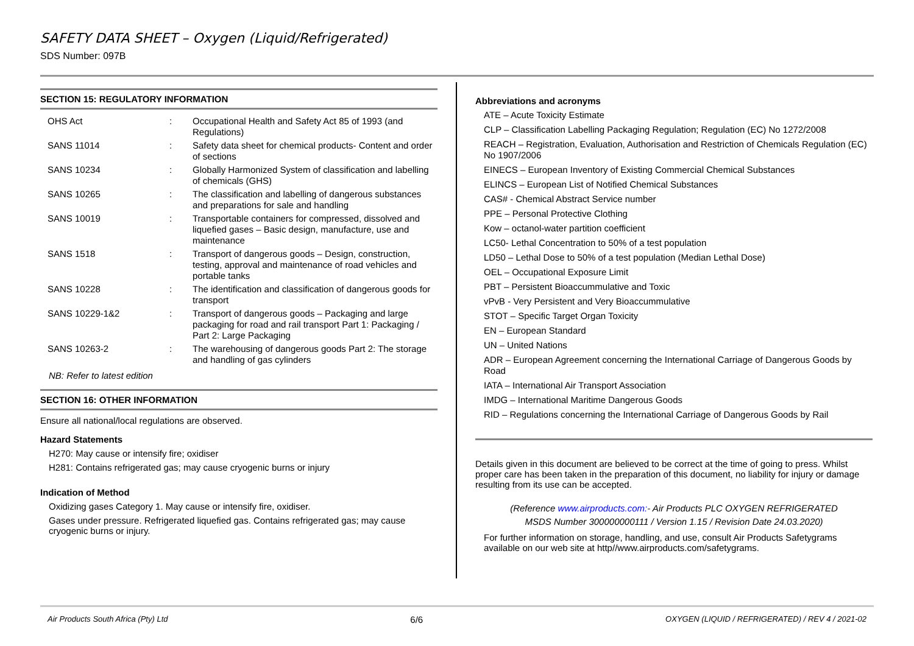SAFETY DATA SHEET – Oxygen (Liquid/Refrigerated)
SDS Number: 097B
SECTION 15: REGULATORY INFORMATION
| OHS Act | : | Occupational Health and Safety Act 85 of 1993 (and Regulations) |
| SANS 11014 | : | Safety data sheet for chemical products- Content and order of sections |
| SANS 10234 | : | Globally Harmonized System of classification and labelling of chemicals (GHS) |
| SANS 10265 | : | The classification and labelling of dangerous substances and preparations for sale and handling |
| SANS 10019 | : | Transportable containers for compressed, dissolved and liquefied gases – Basic design, manufacture, use and maintenance |
| SANS 1518 | : | Transport of dangerous goods – Design, construction, testing, approval and maintenance of road vehicles and portable tanks |
| SANS 10228 | : | The identification and classification of dangerous goods for transport |
| SANS 10229-1&2 | : | Transport of dangerous goods – Packaging and large packaging for road and rail transport Part 1: Packaging / Part 2: Large Packaging |
| SANS 10263-2 | : | The warehousing of dangerous goods Part 2: The storage and handling of gas cylinders |
NB: Refer to latest edition
SECTION 16: OTHER INFORMATION
Ensure all national/local regulations are observed.
Hazard Statements
H270: May cause or intensify fire; oxidiser
H281: Contains refrigerated gas; may cause cryogenic burns or injury
Indication of Method
Oxidizing gases Category 1. May cause or intensify fire, oxidiser.
Gases under pressure. Refrigerated liquefied gas. Contains refrigerated gas; may cause cryogenic burns or injury.
Abbreviations and acronyms
ATE – Acute Toxicity Estimate
CLP – Classification Labelling Packaging Regulation; Regulation (EC) No 1272/2008
REACH – Registration, Evaluation, Authorisation and Restriction of Chemicals Regulation (EC) No 1907/2006
EINECS – European Inventory of Existing Commercial Chemical Substances
ELINCS – European List of Notified Chemical Substances
CAS# - Chemical Abstract Service number
PPE – Personal Protective Clothing
Kow – octanol-water partition coefficient
LC50- Lethal Concentration to 50% of a test population
LD50 – Lethal Dose to 50% of a test population (Median Lethal Dose)
OEL – Occupational Exposure Limit
PBT – Persistent Bioaccummulative and Toxic
vPvB - Very Persistent and Very Bioaccummulative
STOT – Specific Target Organ Toxicity
EN – European Standard
UN – United Nations
ADR – European Agreement concerning the International Carriage of Dangerous Goods by Road
IATA – International Air Transport Association
IMDG – International Maritime Dangerous Goods
RID – Regulations concerning the International Carriage of Dangerous Goods by Rail
Details given in this document are believed to be correct at the time of going to press. Whilst proper care has been taken in the preparation of this document, no liability for injury or damage resulting from its use can be accepted.
(Reference www.airproducts.com:- Air Products PLC OXYGEN REFRIGERATED
MSDS Number 300000000111 / Version 1.15 / Revision Date 24.03.2020)
For further information on storage, handling, and use, consult Air Products Safetygrams available on our web site at http//www.airproducts.com/safetygrams.
Air Products South Africa (Pty) Ltd 6/6 OXYGEN (LIQUID / REFRIGERATED) / REV 4 / 2021-02